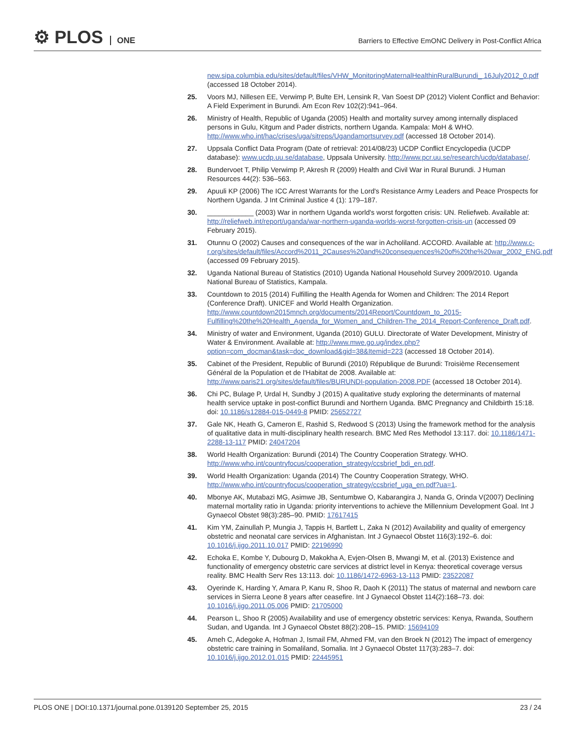⚙ PLOS ONE
Barriers to Effective EmONC Delivery in Post-Conflict Africa
new.sipa.columbia.edu/sites/default/files/VHW_MonitoringMaternalHealthinRuralBurundi_ 16July2012_0.pdf (accessed 18 October 2014).
25. Voors MJ, Nillesen EE, Verwimp P, Bulte EH, Lensink R, Van Soest DP (2012) Violent Conflict and Behavior: A Field Experiment in Burundi. Am Econ Rev 102(2):941–964.
26. Ministry of Health, Republic of Uganda (2005) Health and mortality survey among internally displaced persons in Gulu, Kitgum and Pader districts, northern Uganda. Kampala: MoH & WHO. http://www.who.int/hac/crises/uga/sitreps/Ugandamortsurvey.pdf (accessed 18 October 2014).
27. Uppsala Conflict Data Program (Date of retrieval: 2014/08/23) UCDP Conflict Encyclopedia (UCDP database): www.ucdp.uu.se/database, Uppsala University. http://www.pcr.uu.se/research/ucdp/database/.
28. Bundervoet T, Philip Verwimp P, Akresh R (2009) Health and Civil War in Rural Burundi. J Human Resources 44(2): 536–563.
29. Apuuli KP (2006) The ICC Arrest Warrants for the Lord's Resistance Army Leaders and Peace Prospects for Northern Uganda. J Int Criminal Justice 4 (1): 179–187.
30. ____________ (2003) War in northern Uganda world's worst forgotten crisis: UN. Reliefweb. Available at: http://reliefweb.int/report/uganda/war-northern-uganda-worlds-worst-forgotten-crisis-un (accessed 09 February 2015).
31. Otunnu O (2002) Causes and consequences of the war in Acholiland. ACCORD. Available at: http://www.c-r.org/sites/default/files/Accord%2011_2Causes%20and%20consequences%20of%20the%20war_2002_ENG.pdf (accessed 09 February 2015).
32. Uganda National Bureau of Statistics (2010) Uganda National Household Survey 2009/2010. Uganda National Bureau of Statistics, Kampala.
33. Countdown to 2015 (2014) Fulfilling the Health Agenda for Women and Children: The 2014 Report (Conference Draft). UNICEF and World Health Organization. http://www.countdown2015mnch.org/documents/2014Report/Countdown_to_2015-Fulfilling%20the%20Health_Agenda_for_Women_and_Children-The_2014_Report-Conference_Draft.pdf.
34. Ministry of water and Environment, Uganda (2010) GULU. Directorate of Water Development, Ministry of Water & Environment. Available at: http://www.mwe.go.ug/index.php?option=com_docman&task=doc_download&gid=38&Itemid=223 (accessed 18 October 2014).
35. Cabinet of the President, Republic of Burundi (2010) République de Burundi: Troisième Recensement Général de la Population et de l'Habitat de 2008. Available at: http://www.paris21.org/sites/default/files/BURUNDI-population-2008.PDF (accessed 18 October 2014).
36. Chi PC, Bulage P, Urdal H, Sundby J (2015) A qualitative study exploring the determinants of maternal health service uptake in post-conflict Burundi and Northern Uganda. BMC Pregnancy and Childbirth 15:18. doi: 10.1186/s12884-015-0449-8 PMID: 25652727
37. Gale NK, Heath G, Cameron E, Rashid S, Redwood S (2013) Using the framework method for the analysis of qualitative data in multi-disciplinary health research. BMC Med Res Methodol 13:117. doi: 10.1186/1471-2288-13-117 PMID: 24047204
38. World Health Organization: Burundi (2014) The Country Cooperation Strategy. WHO. http://www.who.int/countryfocus/cooperation_strategy/ccsbrief_bdi_en.pdf.
39. World Health Organization: Uganda (2014) The Country Cooperation Strategy, WHO. http://www.who.int/countryfocus/cooperation_strategy/ccsbrief_uga_en.pdf?ua=1.
40. Mbonye AK, Mutabazi MG, Asimwe JB, Sentumbwe O, Kabarangira J, Nanda G, Orinda V(2007) Declining maternal mortality ratio in Uganda: priority interventions to achieve the Millennium Development Goal. Int J Gynaecol Obstet 98(3):285–90. PMID: 17617415
41. Kim YM, Zainullah P, Mungia J, Tappis H, Bartlett L, Zaka N (2012) Availability and quality of emergency obstetric and neonatal care services in Afghanistan. Int J Gynaecol Obstet 116(3):192–6. doi: 10.1016/j.ijgo.2011.10.017 PMID: 22196990
42. Echoka E, Kombe Y, Dubourg D, Makokha A, Evjen-Olsen B, Mwangi M, et al. (2013) Existence and functionality of emergency obstetric care services at district level in Kenya: theoretical coverage versus reality. BMC Health Serv Res 13:113. doi: 10.1186/1472-6963-13-113 PMID: 23522087
43. Oyerinde K, Harding Y, Amara P, Kanu R, Shoo R, Daoh K (2011) The status of maternal and newborn care services in Sierra Leone 8 years after ceasefire. Int J Gynaecol Obstet 114(2):168–73. doi: 10.1016/j.ijgo.2011.05.006 PMID: 21705000
44. Pearson L, Shoo R (2005) Availability and use of emergency obstetric services: Kenya, Rwanda, Southern Sudan, and Uganda. Int J Gynaecol Obstet 88(2):208–15. PMID: 15694109
45. Ameh C, Adegoke A, Hofman J, Ismail FM, Ahmed FM, van den Broek N (2012) The impact of emergency obstetric care training in Somaliland, Somalia. Int J Gynaecol Obstet 117(3):283–7. doi: 10.1016/j.ijgo.2012.01.015 PMID: 22445951
PLOS ONE | DOI:10.1371/journal.pone.0139120 September 25, 2015
23 / 24